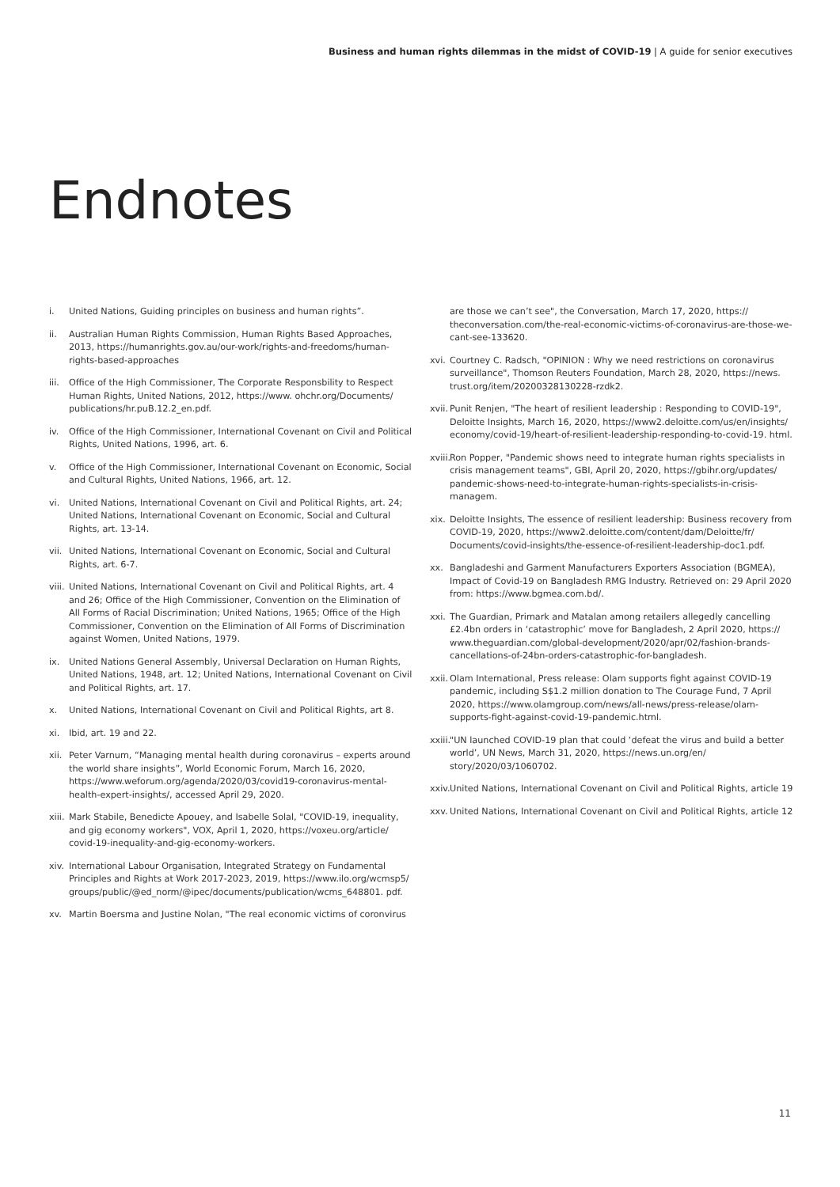Business and human rights dilemmas in the midst of COVID-19 | A guide for senior executives
Endnotes
i. United Nations, Guiding principles on business and human rights”.
ii. Australian Human Rights Commission, Human Rights Based Approaches, 2013, https://humanrights.gov.au/our-work/rights-and-freedoms/human-rights-based-approaches
iii. Office of the High Commissioner, The Corporate Responsbility to Respect Human Rights, United Nations, 2012, https://www. ohchr.org/Documents/ publications/hr.puB.12.2_en.pdf.
iv. Office of the High Commissioner, International Covenant on Civil and Political Rights, United Nations, 1996, art. 6.
v. Office of the High Commissioner, International Covenant on Economic, Social and Cultural Rights, United Nations, 1966, art. 12.
vi. United Nations, International Covenant on Civil and Political Rights, art. 24; United Nations, International Covenant on Economic, Social and Cultural Rights, art. 13-14.
vii. United Nations, International Covenant on Economic, Social and Cultural Rights, art. 6-7.
viii. United Nations, International Covenant on Civil and Political Rights, art. 4 and 26; Office of the High Commissioner, Convention on the Elimination of All Forms of Racial Discrimination; United Nations, 1965; Office of the High Commissioner, Convention on the Elimination of All Forms of Discrimination against Women, United Nations, 1979.
ix. United Nations General Assembly, Universal Declaration on Human Rights, United Nations, 1948, art. 12; United Nations, International Covenant on Civil and Political Rights, art. 17.
x. United Nations, International Covenant on Civil and Political Rights, art 8.
xi. Ibid, art. 19 and 22.
xii. Peter Varnum, “Managing mental health during coronavirus – experts around the world share insights”, World Economic Forum, March 16, 2020, https://www.weforum.org/agenda/2020/03/covid19-coronavirus-mental-health-expert-insights/, accessed April 29, 2020.
xiii. Mark Stabile, Benedicte Apouey, and Isabelle Solal, "COVID-19, inequality, and gig economy workers", VOX, April 1, 2020, https://voxeu.org/article/ covid-19-inequality-and-gig-economy-workers.
xiv. International Labour Organisation, Integrated Strategy on Fundamental Principles and Rights at Work 2017-2023, 2019, https://www.ilo.org/wcmsp5/ groups/public/@ed_norm/@ipec/documents/publication/wcms_648801. pdf.
xv. Martin Boersma and Justine Nolan, "The real economic victims of coronvirus
are those we can’t see", the Conversation, March 17, 2020, https:// theconversation.com/the-real-economic-victims-of-coronavirus-are-those-we-cant-see-133620.
xvi. Courtney C. Radsch, "OPINION : Why we need restrictions on coronavirus surveillance", Thomson Reuters Foundation, March 28, 2020, https://news. trust.org/item/20200328130228-rzdk2.
xvii. Punit Renjen, "The heart of resilient leadership : Responding to COVID-19", Deloitte Insights, March 16, 2020, https://www2.deloitte.com/us/en/insights/ economy/covid-19/heart-of-resilient-leadership-responding-to-covid-19. html.
xviii. Ron Popper, "Pandemic shows need to integrate human rights specialists in crisis management teams", GBI, April 20, 2020, https://gbihr.org/updates/ pandemic-shows-need-to-integrate-human-rights-specialists-in-crisis-managem.
xix. Deloitte Insights, The essence of resilient leadership: Business recovery from COVID-19, 2020, https://www2.deloitte.com/content/dam/Deloitte/fr/ Documents/covid-insights/the-essence-of-resilient-leadership-doc1.pdf.
xx. Bangladeshi and Garment Manufacturers Exporters Association (BGMEA), Impact of Covid-19 on Bangladesh RMG Industry. Retrieved on: 29 April 2020 from: https://www.bgmea.com.bd/.
xxi. The Guardian, Primark and Matalan among retailers allegedly cancelling £2.4bn orders in ‘catastrophic’ move for Bangladesh, 2 April 2020, https:// www.theguardian.com/global-development/2020/apr/02/fashion-brands-cancellations-of-24bn-orders-catastrophic-for-bangladesh.
xxii. Olam International, Press release: Olam supports fight against COVID-19 pandemic, including S$1.2 million donation to The Courage Fund, 7 April 2020, https://www.olamgroup.com/news/all-news/press-release/olam-supports-fight-against-covid-19-pandemic.html.
xxiii. "UN launched COVID-19 plan that could ‘defeat the virus and build a better world’, UN News, March 31, 2020, https://news.un.org/en/ story/2020/03/1060702.
xxiv. United Nations, International Covenant on Civil and Political Rights, article 19
xxv. United Nations, International Covenant on Civil and Political Rights, article 12
11